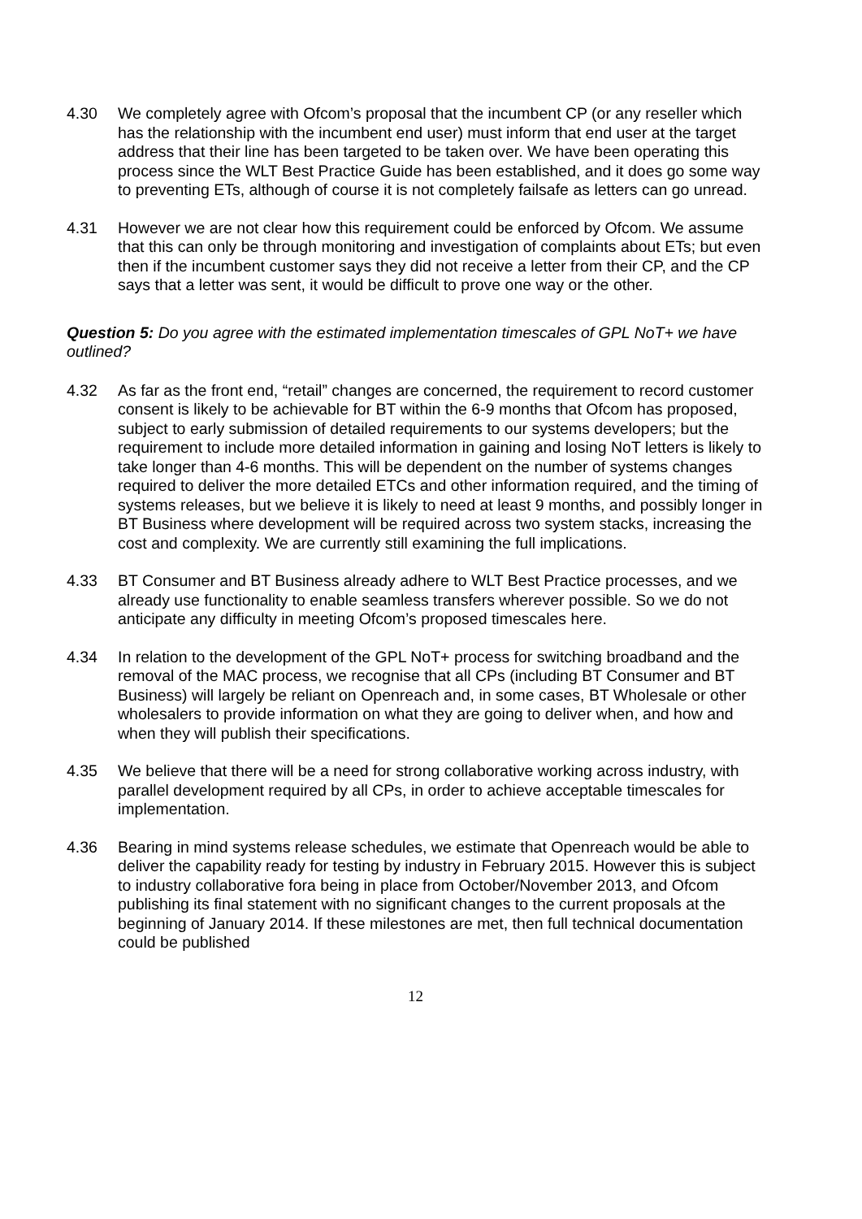4.30 We completely agree with Ofcom’s proposal that the incumbent CP (or any reseller which has the relationship with the incumbent end user) must inform that end user at the target address that their line has been targeted to be taken over. We have been operating this process since the WLT Best Practice Guide has been established, and it does go some way to preventing ETs, although of course it is not completely failsafe as letters can go unread.
4.31 However we are not clear how this requirement could be enforced by Ofcom. We assume that this can only be through monitoring and investigation of complaints about ETs; but even then if the incumbent customer says they did not receive a letter from their CP, and the CP says that a letter was sent, it would be difficult to prove one way or the other.
Question 5: Do you agree with the estimated implementation timescales of GPL NoT+ we have outlined?
4.32 As far as the front end, “retail” changes are concerned, the requirement to record customer consent is likely to be achievable for BT within the 6-9 months that Ofcom has proposed, subject to early submission of detailed requirements to our systems developers; but the requirement to include more detailed information in gaining and losing NoT letters is likely to take longer than 4-6 months. This will be dependent on the number of systems changes required to deliver the more detailed ETCs and other information required, and the timing of systems releases, but we believe it is likely to need at least 9 months, and possibly longer in BT Business where development will be required across two system stacks, increasing the cost and complexity. We are currently still examining the full implications.
4.33 BT Consumer and BT Business already adhere to WLT Best Practice processes, and we already use functionality to enable seamless transfers wherever possible. So we do not anticipate any difficulty in meeting Ofcom’s proposed timescales here.
4.34 In relation to the development of the GPL NoT+ process for switching broadband and the removal of the MAC process, we recognise that all CPs (including BT Consumer and BT Business) will largely be reliant on Openreach and, in some cases, BT Wholesale or other wholesalers to provide information on what they are going to deliver when, and how and when they will publish their specifications.
4.35 We believe that there will be a need for strong collaborative working across industry, with parallel development required by all CPs, in order to achieve acceptable timescales for implementation.
4.36 Bearing in mind systems release schedules, we estimate that Openreach would be able to deliver the capability ready for testing by industry in February 2015. However this is subject to industry collaborative fora being in place from October/November 2013, and Ofcom publishing its final statement with no significant changes to the current proposals at the beginning of January 2014. If these milestones are met, then full technical documentation could be published
12